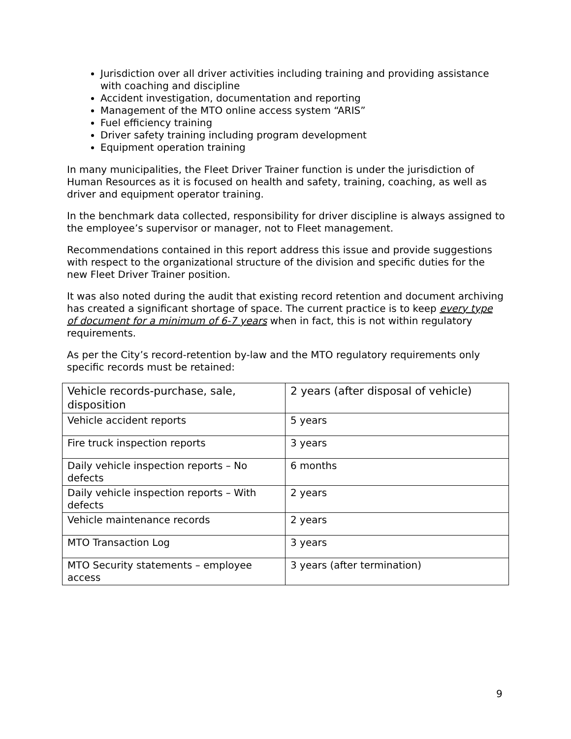Jurisdiction over all driver activities including training and providing assistance with coaching and discipline
Accident investigation, documentation and reporting
Management of the MTO online access system “ARIS”
Fuel efficiency training
Driver safety training including program development
Equipment operation training
In many municipalities, the Fleet Driver Trainer function is under the jurisdiction of Human Resources as it is focused on health and safety, training, coaching, as well as driver and equipment operator training.
In the benchmark data collected, responsibility for driver discipline is always assigned to the employee’s supervisor or manager, not to Fleet management.
Recommendations contained in this report address this issue and provide suggestions with respect to the organizational structure of the division and specific duties for the new Fleet Driver Trainer position.
It was also noted during the audit that existing record retention and document archiving has created a significant shortage of space. The current practice is to keep every type of document for a minimum of 6-7 years when in fact, this is not within regulatory requirements.
As per the City’s record-retention by-law and the MTO regulatory requirements only specific records must be retained:
| Vehicle records-purchase, sale, disposition | 2 years (after disposal of vehicle) |
| Vehicle accident reports | 5 years |
| Fire truck inspection reports | 3 years |
| Daily vehicle inspection reports – No defects | 6 months |
| Daily vehicle inspection reports – With defects | 2 years |
| Vehicle maintenance records | 2 years |
| MTO Transaction Log | 3 years |
| MTO Security statements – employee access | 3 years (after termination) |
9